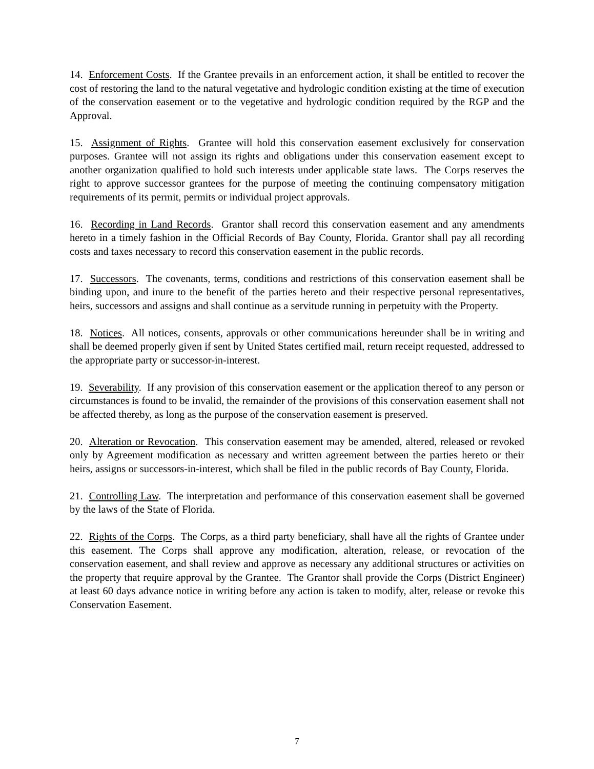14. Enforcement Costs. If the Grantee prevails in an enforcement action, it shall be entitled to recover the cost of restoring the land to the natural vegetative and hydrologic condition existing at the time of execution of the conservation easement or to the vegetative and hydrologic condition required by the RGP and the Approval.
15. Assignment of Rights. Grantee will hold this conservation easement exclusively for conservation purposes. Grantee will not assign its rights and obligations under this conservation easement except to another organization qualified to hold such interests under applicable state laws. The Corps reserves the right to approve successor grantees for the purpose of meeting the continuing compensatory mitigation requirements of its permit, permits or individual project approvals.
16. Recording in Land Records. Grantor shall record this conservation easement and any amendments hereto in a timely fashion in the Official Records of Bay County, Florida. Grantor shall pay all recording costs and taxes necessary to record this conservation easement in the public records.
17. Successors. The covenants, terms, conditions and restrictions of this conservation easement shall be binding upon, and inure to the benefit of the parties hereto and their respective personal representatives, heirs, successors and assigns and shall continue as a servitude running in perpetuity with the Property.
18. Notices. All notices, consents, approvals or other communications hereunder shall be in writing and shall be deemed properly given if sent by United States certified mail, return receipt requested, addressed to the appropriate party or successor-in-interest.
19. Severability. If any provision of this conservation easement or the application thereof to any person or circumstances is found to be invalid, the remainder of the provisions of this conservation easement shall not be affected thereby, as long as the purpose of the conservation easement is preserved.
20. Alteration or Revocation. This conservation easement may be amended, altered, released or revoked only by Agreement modification as necessary and written agreement between the parties hereto or their heirs, assigns or successors-in-interest, which shall be filed in the public records of Bay County, Florida.
21. Controlling Law. The interpretation and performance of this conservation easement shall be governed by the laws of the State of Florida.
22. Rights of the Corps. The Corps, as a third party beneficiary, shall have all the rights of Grantee under this easement. The Corps shall approve any modification, alteration, release, or revocation of the conservation easement, and shall review and approve as necessary any additional structures or activities on the property that require approval by the Grantee. The Grantor shall provide the Corps (District Engineer) at least 60 days advance notice in writing before any action is taken to modify, alter, release or revoke this Conservation Easement.
7